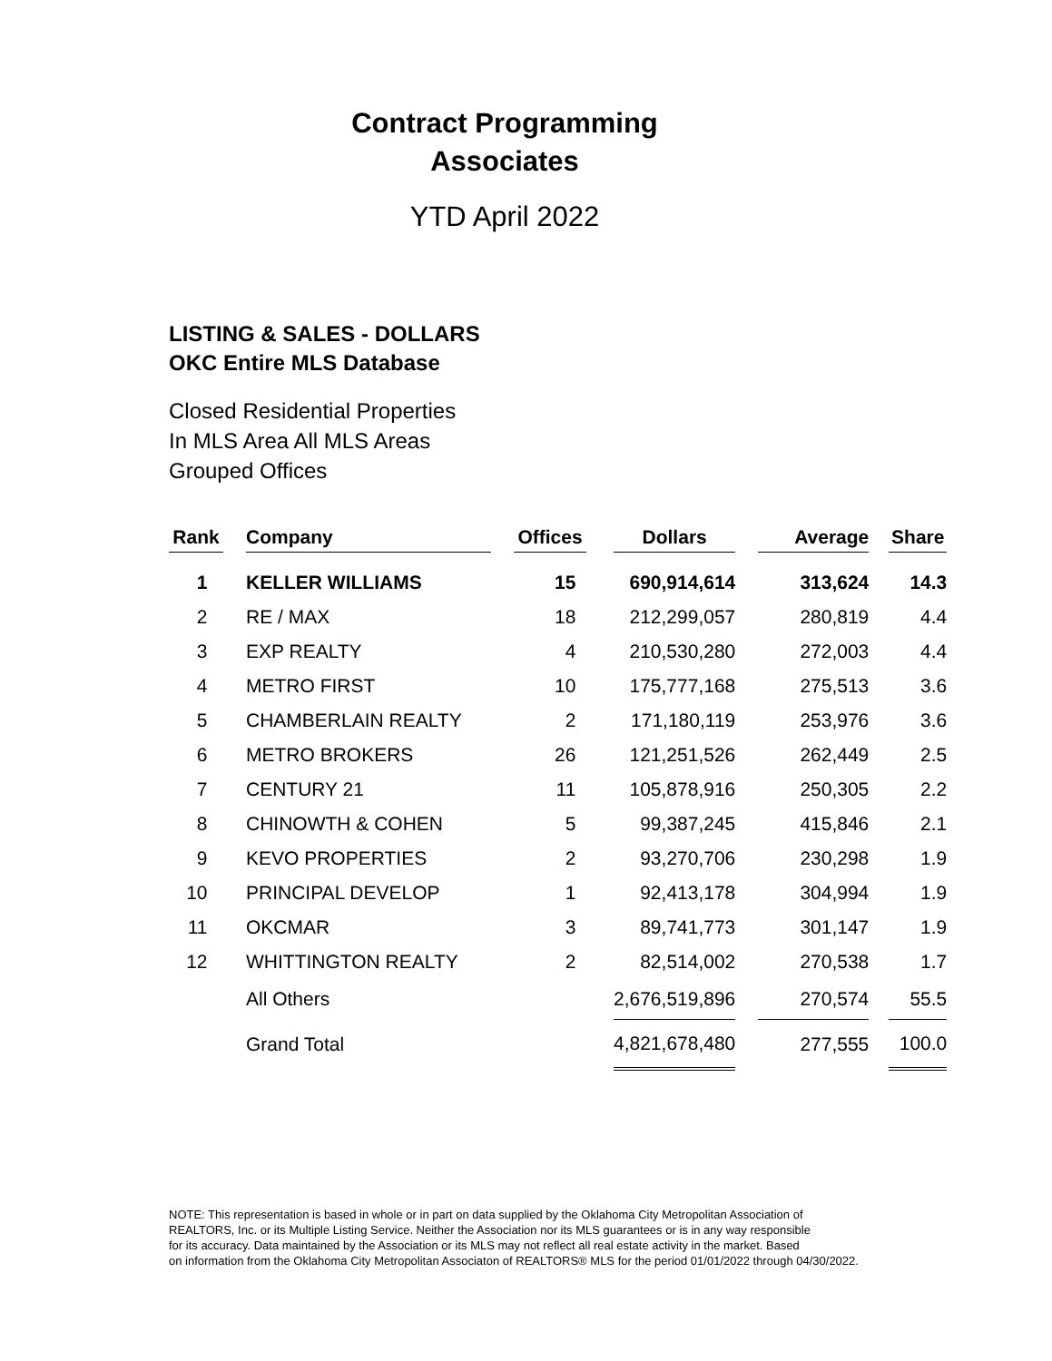Contract Programming
Associates
YTD April 2022
LISTING & SALES - DOLLARS
OKC Entire MLS Database
Closed Residential Properties
In MLS Area All MLS Areas
Grouped Offices
| Rank | | Company | | Offices | | Dollars | | Average | | Share |
| --- | --- | --- | --- | --- | --- | --- | --- | --- | --- | --- |
| 1 | | KELLER WILLIAMS | | 15 | | 690,914,614 | | 313,624 | | 14.3 |
| 2 | | RE / MAX | | 18 | | 212,299,057 | | 280,819 | | 4.4 |
| 3 | | EXP REALTY | | 4 | | 210,530,280 | | 272,003 | | 4.4 |
| 4 | | METRO FIRST | | 10 | | 175,777,168 | | 275,513 | | 3.6 |
| 5 | | CHAMBERLAIN REALTY | | 2 | | 171,180,119 | | 253,976 | | 3.6 |
| 6 | | METRO BROKERS | | 26 | | 121,251,526 | | 262,449 | | 2.5 |
| 7 | | CENTURY 21 | | 11 | | 105,878,916 | | 250,305 | | 2.2 |
| 8 | | CHINOWTH & COHEN | | 5 | | 99,387,245 | | 415,846 | | 2.1 |
| 9 | | KEVO PROPERTIES | | 2 | | 93,270,706 | | 230,298 | | 1.9 |
| 10 | | PRINCIPAL DEVELOP | | 1 | | 92,413,178 | | 304,994 | | 1.9 |
| 11 | | OKCMAR | | 3 | | 89,741,773 | | 301,147 | | 1.9 |
| 12 | | WHITTINGTON REALTY | | 2 | | 82,514,002 | | 270,538 | | 1.7 |
| | | All Others | | | | 2,676,519,896 | | 270,574 | | 55.5 |
| | | Grand Total | | | | 4,821,678,480 | | 277,555 | | 100.0 |
NOTE: This representation is based in whole or in part on data supplied by the Oklahoma City Metropolitan Association of
REALTORS, Inc. or its Multiple Listing Service. Neither the Association nor its MLS guarantees or is in any way responsible
for its accuracy. Data maintained by the Association or its MLS may not reflect all real estate activity in the market. Based
on information from the Oklahoma City Metropolitan Associaton of REALTORS® MLS for the period 01/01/2022 through 04/30/2022.